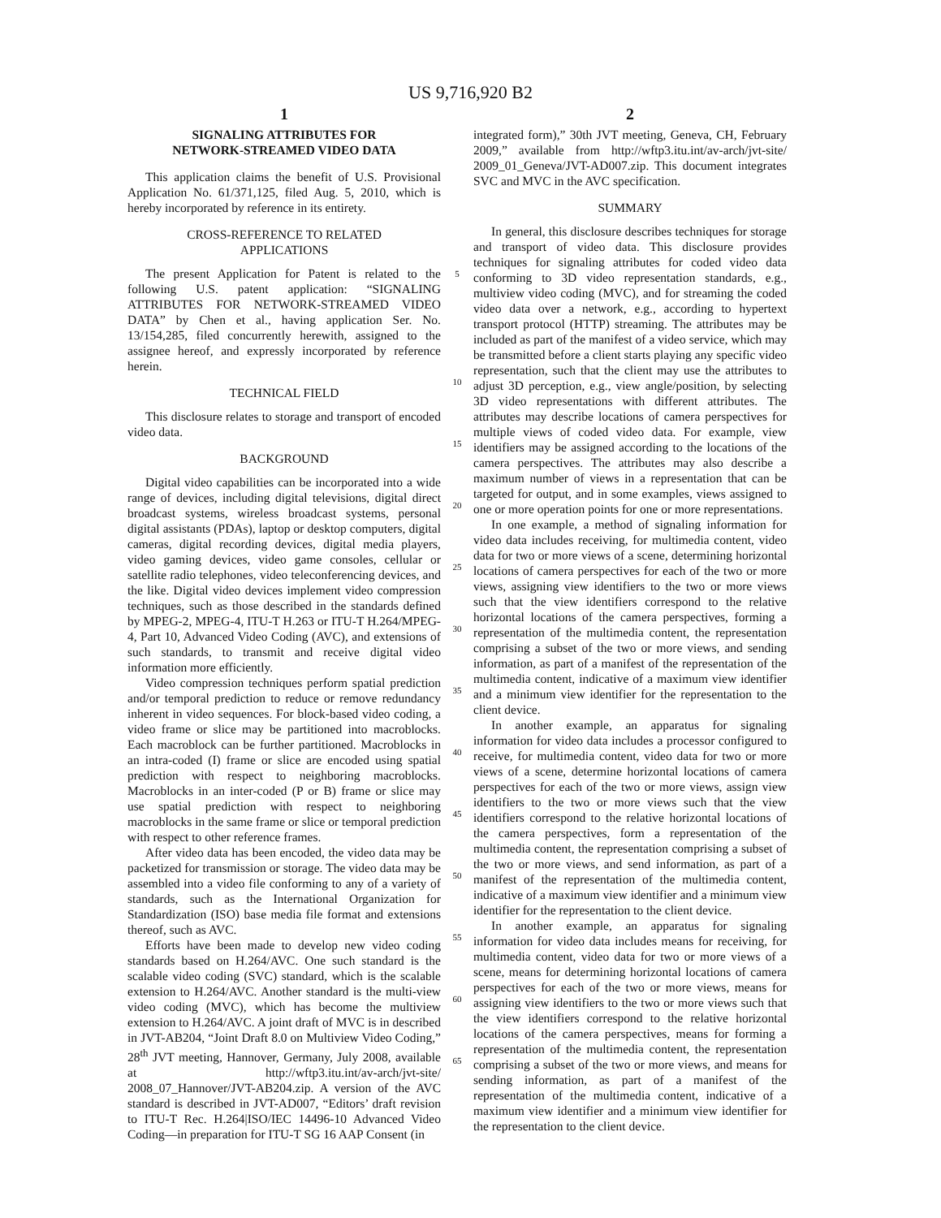US 9,716,920 B2
1
SIGNALING ATTRIBUTES FOR
NETWORK-STREAMED VIDEO DATA
This application claims the benefit of U.S. Provisional Application No. 61/371,125, filed Aug. 5, 2010, which is hereby incorporated by reference in its entirety.
CROSS-REFERENCE TO RELATED
APPLICATIONS
The present Application for Patent is related to the following U.S. patent application: “SIGNALING ATTRIBUTES FOR NETWORK-STREAMED VIDEO DATA” by Chen et al., having application Ser. No. 13/154,285, filed concurrently herewith, assigned to the assignee hereof, and expressly incorporated by reference herein.
TECHNICAL FIELD
This disclosure relates to storage and transport of encoded video data.
BACKGROUND
Digital video capabilities can be incorporated into a wide range of devices, including digital televisions, digital direct broadcast systems, wireless broadcast systems, personal digital assistants (PDAs), laptop or desktop computers, digital cameras, digital recording devices, digital media players, video gaming devices, video game consoles, cellular or satellite radio telephones, video teleconferencing devices, and the like. Digital video devices implement video compression techniques, such as those described in the standards defined by MPEG-2, MPEG-4, ITU-T H.263 or ITU-T H.264/MPEG-4, Part 10, Advanced Video Coding (AVC), and extensions of such standards, to transmit and receive digital video information more efficiently.
Video compression techniques perform spatial prediction and/or temporal prediction to reduce or remove redundancy inherent in video sequences. For block-based video coding, a video frame or slice may be partitioned into macroblocks. Each macroblock can be further partitioned. Macroblocks in an intra-coded (I) frame or slice are encoded using spatial prediction with respect to neighboring macroblocks. Macroblocks in an inter-coded (P or B) frame or slice may use spatial prediction with respect to neighboring macroblocks in the same frame or slice or temporal prediction with respect to other reference frames.
After video data has been encoded, the video data may be packetized for transmission or storage. The video data may be assembled into a video file conforming to any of a variety of standards, such as the International Organization for Standardization (ISO) base media file format and extensions thereof, such as AVC.
Efforts have been made to develop new video coding standards based on H.264/AVC. One such standard is the scalable video coding (SVC) standard, which is the scalable extension to H.264/AVC. Another standard is the multi-view video coding (MVC), which has become the multiview extension to H.264/AVC. A joint draft of MVC is in described in JVT-AB204, “Joint Draft 8.0 on Multiview Video Coding,” 28<sup>th</sup> JVT meeting, Hannover, Germany, July 2008, available at http://wftp3.itu.int/av-arch/jvt-site/ 2008_07_Hannover/JVT-AB204.zip. A version of the AVC standard is described in JVT-AD007, “Editors’ draft revision to ITU-T Rec. H.264|ISO/IEC 14496-10 Advanced Video Coding—in preparation for ITU-T SG 16 AAP Consent (in
5
10
15
20
25
30
35
40
45
50
55
60
65
2
integrated form),” 30th JVT meeting, Geneva, CH, February 2009,” available from http://wftp3.itu.int/av-arch/jvt-site/ 2009_01_Geneva/JVT-AD007.zip. This document integrates SVC and MVC in the AVC specification.
SUMMARY
In general, this disclosure describes techniques for storage and transport of video data. This disclosure provides techniques for signaling attributes for coded video data conforming to 3D video representation standards, e.g., multiview video coding (MVC), and for streaming the coded video data over a network, e.g., according to hypertext transport protocol (HTTP) streaming. The attributes may be included as part of the manifest of a video service, which may be transmitted before a client starts playing any specific video representation, such that the client may use the attributes to adjust 3D perception, e.g., view angle/position, by selecting 3D video representations with different attributes. The attributes may describe locations of camera perspectives for multiple views of coded video data. For example, view identifiers may be assigned according to the locations of the camera perspectives. The attributes may also describe a maximum number of views in a representation that can be targeted for output, and in some examples, views assigned to one or more operation points for one or more representations.
In one example, a method of signaling information for video data includes receiving, for multimedia content, video data for two or more views of a scene, determining horizontal locations of camera perspectives for each of the two or more views, assigning view identifiers to the two or more views such that the view identifiers correspond to the relative horizontal locations of the camera perspectives, forming a representation of the multimedia content, the representation comprising a subset of the two or more views, and sending information, as part of a manifest of the representation of the multimedia content, indicative of a maximum view identifier and a minimum view identifier for the representation to the client device.
In another example, an apparatus for signaling information for video data includes a processor configured to receive, for multimedia content, video data for two or more views of a scene, determine horizontal locations of camera perspectives for each of the two or more views, assign view identifiers to the two or more views such that the view identifiers correspond to the relative horizontal locations of the camera perspectives, form a representation of the multimedia content, the representation comprising a subset of the two or more views, and send information, as part of a manifest of the representation of the multimedia content, indicative of a maximum view identifier and a minimum view identifier for the representation to the client device.
In another example, an apparatus for signaling information for video data includes means for receiving, for multimedia content, video data for two or more views of a scene, means for determining horizontal locations of camera perspectives for each of the two or more views, means for assigning view identifiers to the two or more views such that the view identifiers correspond to the relative horizontal locations of the camera perspectives, means for forming a representation of the multimedia content, the representation comprising a subset of the two or more views, and means for sending information, as part of a manifest of the representation of the multimedia content, indicative of a maximum view identifier and a minimum view identifier for the representation to the client device.